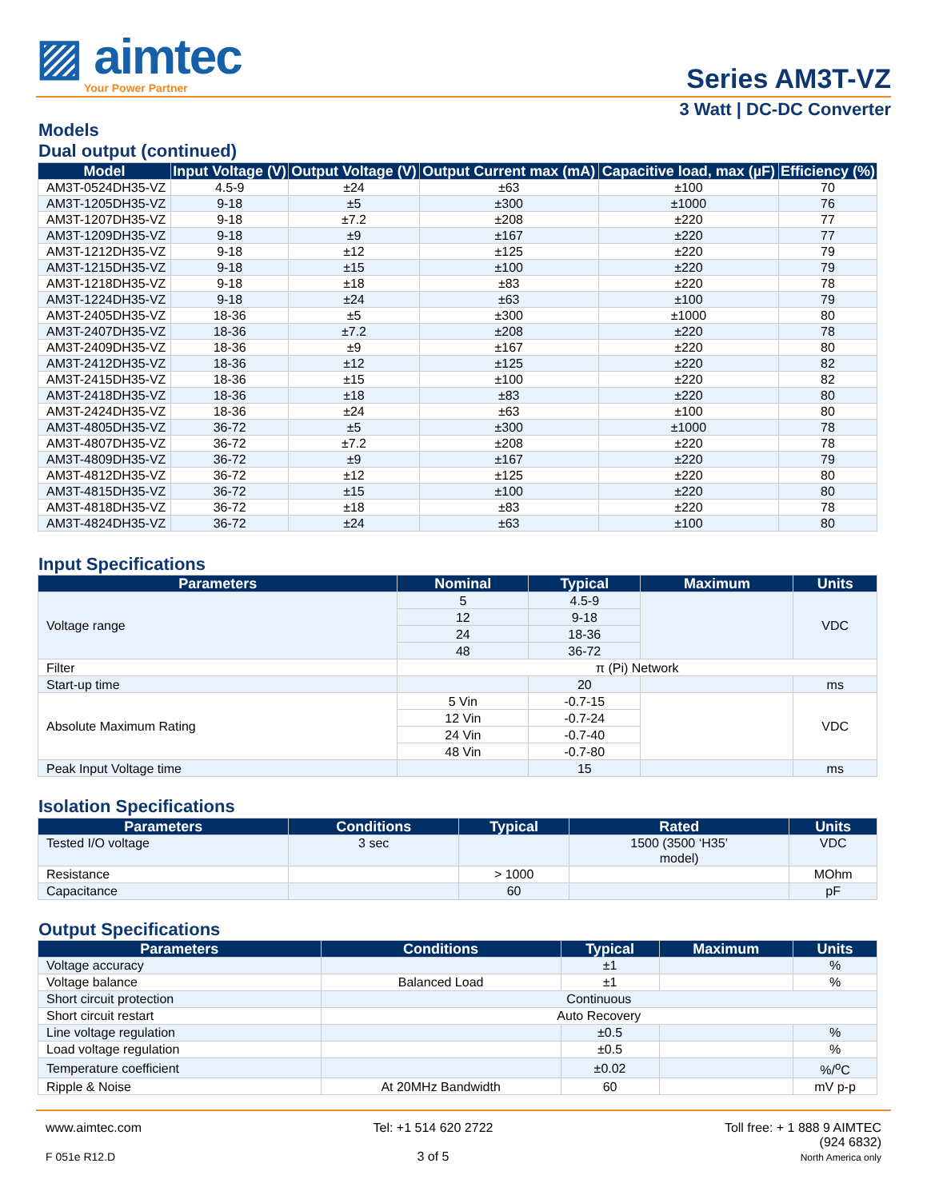▨ aimtec
Your Power Partner
Series AM3T-VZ
3 Watt | DC-DC Converter
Models
Dual output (continued)
| Model | Input Voltage (V) | Output Voltage (V) | Output Current max (mA) | Capacitive load, max (µF) | Efficiency (%) |
| --- | --- | --- | --- | --- | --- |
| AM3T-0524DH35-VZ | 4.5-9 | ±24 | ±63 | ±100 | 70 |
| AM3T-1205DH35-VZ | 9-18 | ±5 | ±300 | ±1000 | 76 |
| AM3T-1207DH35-VZ | 9-18 | ±7.2 | ±208 | ±220 | 77 |
| AM3T-1209DH35-VZ | 9-18 | ±9 | ±167 | ±220 | 77 |
| AM3T-1212DH35-VZ | 9-18 | ±12 | ±125 | ±220 | 79 |
| AM3T-1215DH35-VZ | 9-18 | ±15 | ±100 | ±220 | 79 |
| AM3T-1218DH35-VZ | 9-18 | ±18 | ±83 | ±220 | 78 |
| AM3T-1224DH35-VZ | 9-18 | ±24 | ±63 | ±100 | 79 |
| AM3T-2405DH35-VZ | 18-36 | ±5 | ±300 | ±1000 | 80 |
| AM3T-2407DH35-VZ | 18-36 | ±7.2 | ±208 | ±220 | 78 |
| AM3T-2409DH35-VZ | 18-36 | ±9 | ±167 | ±220 | 80 |
| AM3T-2412DH35-VZ | 18-36 | ±12 | ±125 | ±220 | 82 |
| AM3T-2415DH35-VZ | 18-36 | ±15 | ±100 | ±220 | 82 |
| AM3T-2418DH35-VZ | 18-36 | ±18 | ±83 | ±220 | 80 |
| AM3T-2424DH35-VZ | 18-36 | ±24 | ±63 | ±100 | 80 |
| AM3T-4805DH35-VZ | 36-72 | ±5 | ±300 | ±1000 | 78 |
| AM3T-4807DH35-VZ | 36-72 | ±7.2 | ±208 | ±220 | 78 |
| AM3T-4809DH35-VZ | 36-72 | ±9 | ±167 | ±220 | 79 |
| AM3T-4812DH35-VZ | 36-72 | ±12 | ±125 | ±220 | 80 |
| AM3T-4815DH35-VZ | 36-72 | ±15 | ±100 | ±220 | 80 |
| AM3T-4818DH35-VZ | 36-72 | ±18 | ±83 | ±220 | 78 |
| AM3T-4824DH35-VZ | 36-72 | ±24 | ±63 | ±100 | 80 |
Input Specifications
| Parameters | Nominal | Typical | Maximum | Units |
| --- | --- | --- | --- | --- |
| Voltage range | 5 | 4.5-9 | | VDC |
| | 12 | 9-18 | | |
| | 24 | 18-36 | | |
| | 48 | 36-72 | | |
| Filter | π (Pi) Network | | | |
| Start-up time | | 20 | | ms |
| Absolute Maximum Rating | 5 Vin | -0.7-15 | | VDC |
| | 12 Vin | -0.7-24 | | |
| | 24 Vin | -0.7-40 | | |
| | 48 Vin | -0.7-80 | | |
| Peak Input Voltage time | | 15 | | ms |
Isolation Specifications
| Parameters | Conditions | Typical | Rated | Units |
| --- | --- | --- | --- | --- |
| Tested I/O voltage | 3 sec | | 1500 (3500 ‘H35’ model) | VDC |
| Resistance | | > 1000 | | MOhm |
| Capacitance | | 60 | | pF |
Output Specifications
| Parameters | Conditions | Typical | Maximum | Units |
| --- | --- | --- | --- | --- |
| Voltage accuracy | | ±1 | | % |
| Voltage balance | Balanced Load | ±1 | | % |
| Short circuit protection | Continuous | | | |
| Short circuit restart | Auto Recovery | | | |
| Line voltage regulation | | ±0.5 | | % |
| Load voltage regulation | | ±0.5 | | % |
| Temperature coefficient | | ±0.02 | | %/<sup>o</sup>C |
| Ripple & Noise | At 20MHz Bandwidth | 60 | | mV p-p |
www.aimtec.com
F 051e R12.D
Tel: +1 514 620 2722
3 of 5
Toll free: + 1 888 9 AIMTEC
(924 6832)
North America only